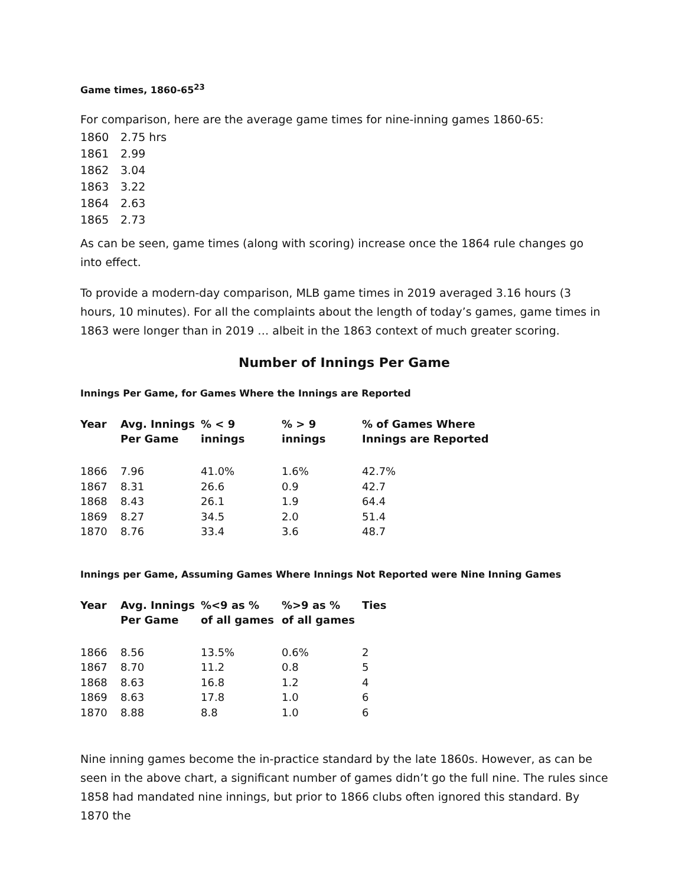Game times, 1860-65<sup>23</sup>
For comparison, here are the average game times for nine-inning games 1860-65:
1860 2.75 hrs
1861 2.99
1862 3.04
1863 3.22
1864 2.63
1865 2.73
As can be seen, game times (along with scoring) increase once the 1864 rule changes go into effect.
To provide a modern-day comparison, MLB game times in 2019 averaged 3.16 hours (3 hours, 10 minutes). For all the complaints about the length of today’s games, game times in 1863 were longer than in 2019 … albeit in the 1863 context of much greater scoring.
Number of Innings Per Game
Innings Per Game, for Games Where the Innings are Reported
| Year | Avg. Innings Per Game | % < 9 innings | % > 9 innings | % of Games Where Innings are Reported |
| --- | --- | --- | --- | --- |
| 1866 | 7.96 | 41.0% | 1.6% | 42.7% |
| 1867 | 8.31 | 26.6 | 0.9 | 42.7 |
| 1868 | 8.43 | 26.1 | 1.9 | 64.4 |
| 1869 | 8.27 | 34.5 | 2.0 | 51.4 |
| 1870 | 8.76 | 33.4 | 3.6 | 48.7 |
Innings per Game, Assuming Games Where Innings Not Reported were Nine Inning Games
| Year | Avg. Innings Per Game | %<9 as % of all games | %>9 as % of all games | Ties |
| --- | --- | --- | --- | --- |
| 1866 | 8.56 | 13.5% | 0.6% | 2 |
| 1867 | 8.70 | 11.2 | 0.8 | 5 |
| 1868 | 8.63 | 16.8 | 1.2 | 4 |
| 1869 | 8.63 | 17.8 | 1.0 | 6 |
| 1870 | 8.88 | 8.8 | 1.0 | 6 |
Nine inning games become the in-practice standard by the late 1860s. However, as can be seen in the above chart, a significant number of games didn’t go the full nine. The rules since 1858 had mandated nine innings, but prior to 1866 clubs often ignored this standard. By 1870 the